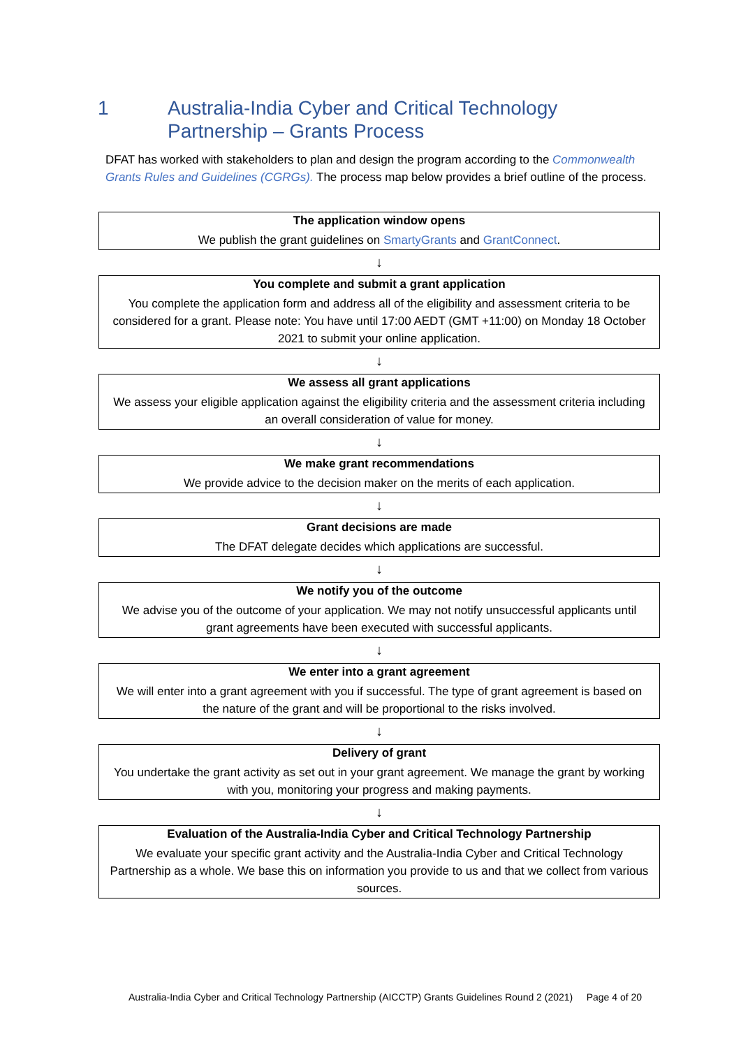1 Australia-India Cyber and Critical Technology
Partnership – Grants Process
DFAT has worked with stakeholders to plan and design the program according to the Commonwealth Grants Rules and Guidelines (CGRGs). The process map below provides a brief outline of the process.
The application window opens
We publish the grant guidelines on SmartyGrants and GrantConnect.
↓
You complete and submit a grant application
You complete the application form and address all of the eligibility and assessment criteria to be considered for a grant. Please note: You have until 17:00 AEDT (GMT +11:00) on Monday 18 October 2021 to submit your online application.
↓
We assess all grant applications
We assess your eligible application against the eligibility criteria and the assessment criteria including an overall consideration of value for money.
↓
We make grant recommendations
We provide advice to the decision maker on the merits of each application.
↓
Grant decisions are made
The DFAT delegate decides which applications are successful.
↓
We notify you of the outcome
We advise you of the outcome of your application. We may not notify unsuccessful applicants until grant agreements have been executed with successful applicants.
↓
We enter into a grant agreement
We will enter into a grant agreement with you if successful. The type of grant agreement is based on the nature of the grant and will be proportional to the risks involved.
↓
Delivery of grant
You undertake the grant activity as set out in your grant agreement. We manage the grant by working with you, monitoring your progress and making payments.
↓
Evaluation of the Australia-India Cyber and Critical Technology Partnership
We evaluate your specific grant activity and the Australia-India Cyber and Critical Technology Partnership as a whole. We base this on information you provide to us and that we collect from various sources.
Australia-India Cyber and Critical Technology Partnership (AICCTP) Grants Guidelines Round 2 (2021) Page 4 of 20